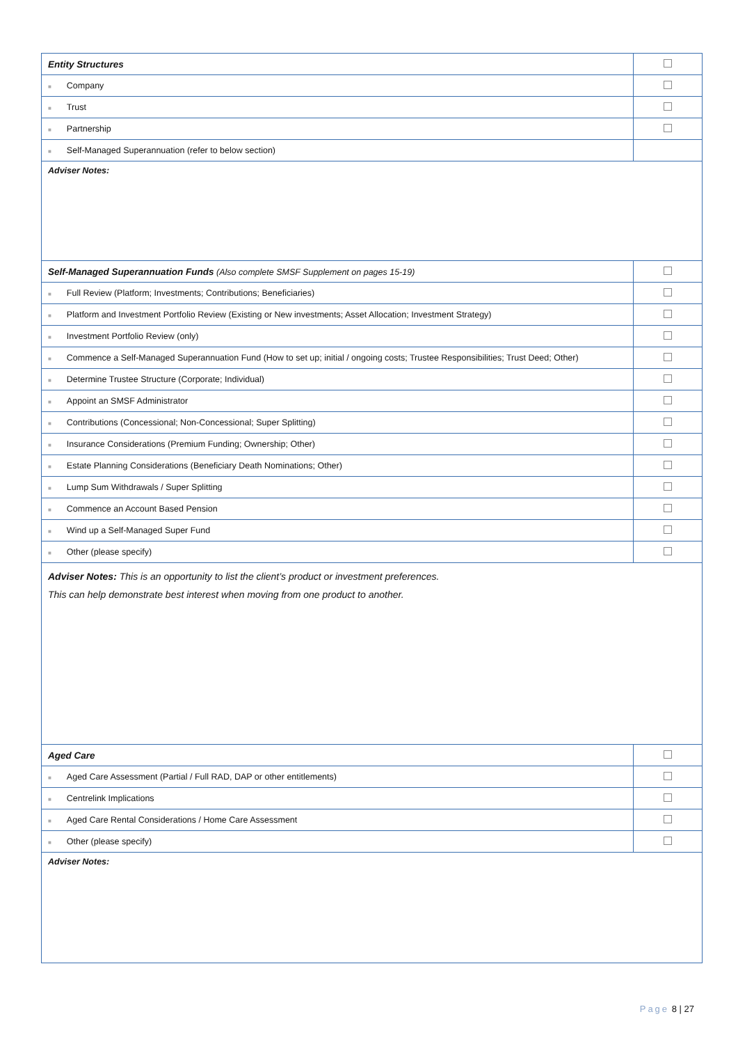| Entity Structures | |
| ■ Company | |
| ■ Trust | |
| ■ Partnership | |
| ■ Self-Managed Superannuation (refer to below section) | |
| Adviser Notes: | |
| Self-Managed Superannuation Funds (Also complete SMSF Supplement on pages 15-19) | |
| ■ Full Review (Platform; Investments; Contributions; Beneficiaries) | |
| ■ Platform and Investment Portfolio Review (Existing or New investments; Asset Allocation; Investment Strategy) | |
| ■ Investment Portfolio Review (only) | |
| ■ Commence a Self-Managed Superannuation Fund (How to set up; initial / ongoing costs; Trustee Responsibilities; Trust Deed; Other) | |
| ■ Determine Trustee Structure (Corporate; Individual) | |
| ■ Appoint an SMSF Administrator | |
| ■ Contributions (Concessional; Non-Concessional; Super Splitting) | |
| ■ Insurance Considerations (Premium Funding; Ownership; Other) | |
| ■ Estate Planning Considerations (Beneficiary Death Nominations; Other) | |
| ■ Lump Sum Withdrawals / Super Splitting | |
| ■ Commence an Account Based Pension | |
| ■ Wind up a Self-Managed Super Fund | |
| ■ Other (please specify) | |
| Adviser Notes: This is an opportunity to list the client’s product or investment preferences. This can help demonstrate best interest when moving from one product to another. | |
| Aged Care | |
| ■ Aged Care Assessment (Partial / Full RAD, DAP or other entitlements) | |
| ■ Centrelink Implications | |
| ■ Aged Care Rental Considerations / Home Care Assessment | |
| ■ Other (please specify) | |
| Adviser Notes: | |
Page 8 | 27